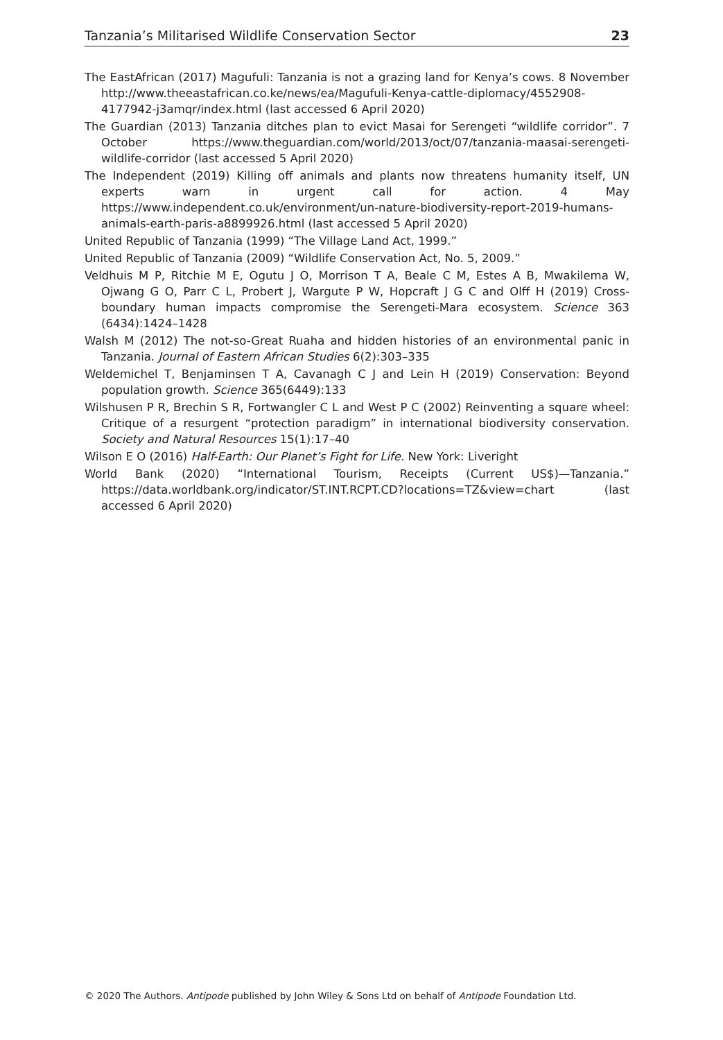Tanzania’s Militarised Wildlife Conservation Sector 23
The EastAfrican (2017) Magufuli: Tanzania is not a grazing land for Kenya’s cows. 8 November http://www.theeastafrican.co.ke/news/ea/Magufuli-Kenya-cattle-diplomacy/4552908-4177942-j3amqr/index.html (last accessed 6 April 2020)
The Guardian (2013) Tanzania ditches plan to evict Masai for Serengeti “wildlife corridor”. 7 October https://www.theguardian.com/world/2013/oct/07/tanzania-maasai-serengeti-wildlife-corridor (last accessed 5 April 2020)
The Independent (2019) Killing off animals and plants now threatens humanity itself, UN experts warn in urgent call for action. 4 May https://www.independent.co.uk/environment/un-nature-biodiversity-report-2019-humans-animals-earth-paris-a8899926.html (last accessed 5 April 2020)
United Republic of Tanzania (1999) “The Village Land Act, 1999.”
United Republic of Tanzania (2009) “Wildlife Conservation Act, No. 5, 2009.”
Veldhuis M P, Ritchie M E, Ogutu J O, Morrison T A, Beale C M, Estes A B, Mwakilema W, Ojwang G O, Parr C L, Probert J, Wargute P W, Hopcraft J G C and Olff H (2019) Cross-boundary human impacts compromise the Serengeti-Mara ecosystem. Science 363 (6434):1424–1428
Walsh M (2012) The not-so-Great Ruaha and hidden histories of an environmental panic in Tanzania. Journal of Eastern African Studies 6(2):303–335
Weldemichel T, Benjaminsen T A, Cavanagh C J and Lein H (2019) Conservation: Beyond population growth. Science 365(6449):133
Wilshusen P R, Brechin S R, Fortwangler C L and West P C (2002) Reinventing a square wheel: Critique of a resurgent “protection paradigm” in international biodiversity conservation. Society and Natural Resources 15(1):17–40
Wilson E O (2016) Half-Earth: Our Planet’s Fight for Life. New York: Liveright
World Bank (2020) “International Tourism, Receipts (Current US$)—Tanzania.” https://data.worldbank.org/indicator/ST.INT.RCPT.CD?locations=TZ&view=chart (last accessed 6 April 2020)
© 2020 The Authors. Antipode published by John Wiley & Sons Ltd on behalf of Antipode Foundation Ltd.